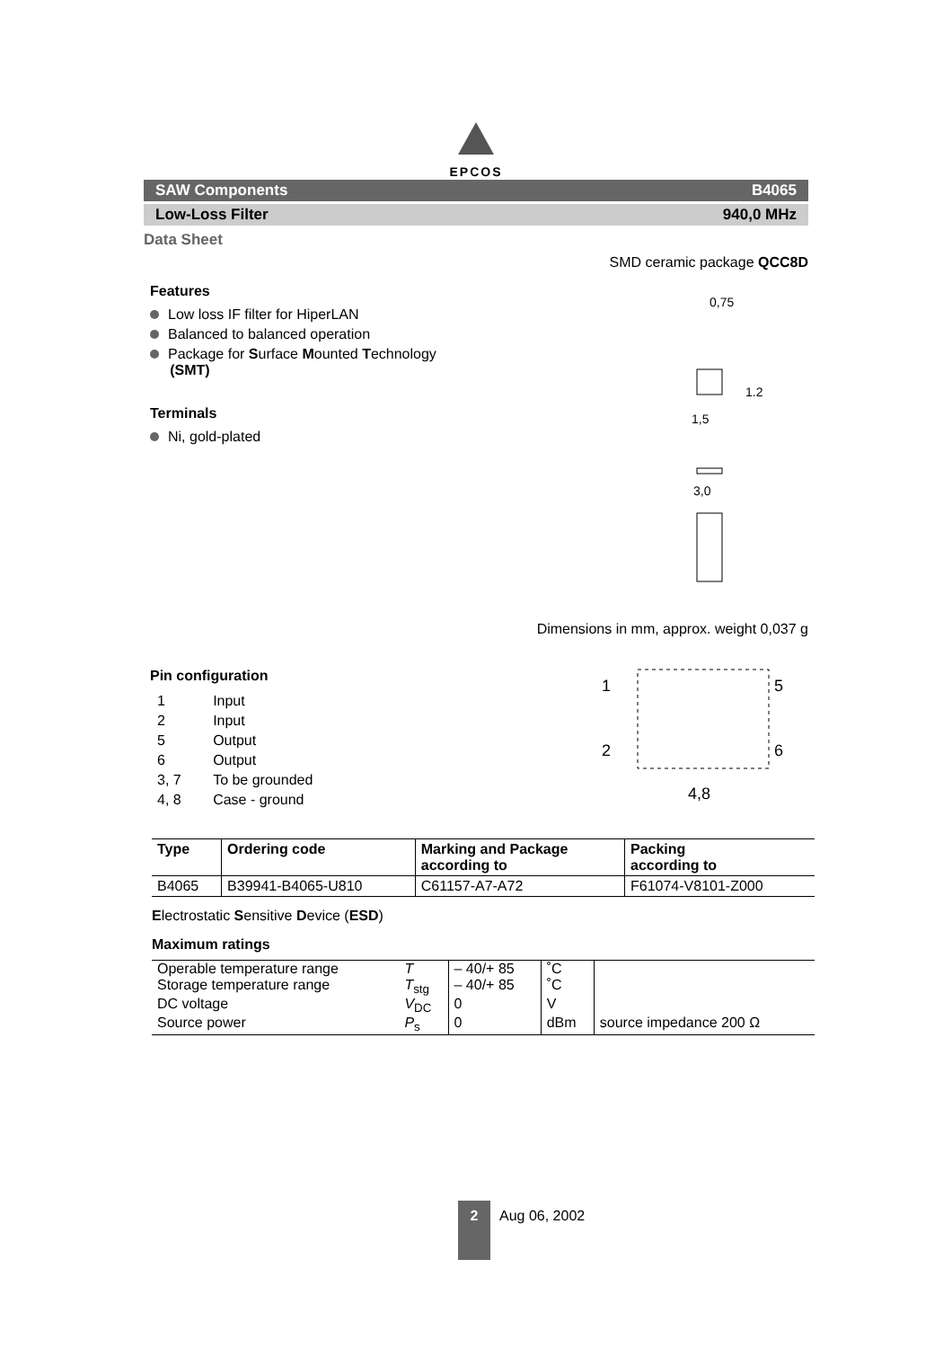EPCOS
SAW Components B4065
Low-Loss Filter 940,0 MHz
Data Sheet
Features
Low loss IF filter for HiperLAN
Balanced to balanced operation
Package for Surface Mounted Technology
(SMT)
Terminals
Ni, gold-plated
SMD ceramic package QCC8D
0,75
1,5
1.2
3,0
Dimensions in mm, approx. weight 0,037 g
Pin configuration
| 1 | Input |
| 2 | Input |
| 5 | Output |
| 6 | Output |
| 3, 7 | To be grounded |
| 4, 8 | Case - ground |
1
5
2
6
4,8
| Type | Ordering code | Marking and Package according to | Packing according to |
| --- | --- | --- | --- |
| B4065 | B39941-B4065-U810 | C61157-A7-A72 | F61074-V8101-Z000 |
Electrostatic Sensitive Device (ESD)
Maximum ratings
| Operable temperature range | T | – 40/+ 85 | ˚C | |
| Storage temperature range | T<sub>stg</sub> | – 40/+ 85 | ˚C | |
| DC voltage | V<sub>DC</sub> | 0 | V | |
| Source power | P<sub>s</sub> | 0 | dBm | source impedance 200 Ω |
2
Aug 06, 2002